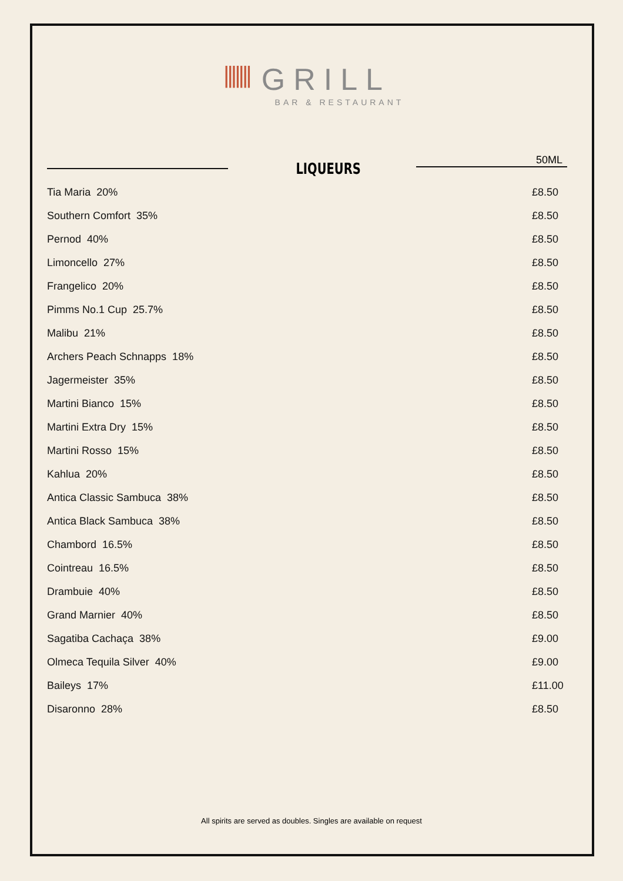||||||| GRILL
BAR & RESTAURANT
50ML
LIQUEURS
| Tia Maria 20% | £8.50 |
| Southern Comfort 35% | £8.50 |
| Pernod 40% | £8.50 |
| Limoncello 27% | £8.50 |
| Frangelico 20% | £8.50 |
| Pimms No.1 Cup 25.7% | £8.50 |
| Malibu 21% | £8.50 |
| Archers Peach Schnapps 18% | £8.50 |
| Jagermeister 35% | £8.50 |
| Martini Bianco 15% | £8.50 |
| Martini Extra Dry 15% | £8.50 |
| Martini Rosso 15% | £8.50 |
| Kahlua 20% | £8.50 |
| Antica Classic Sambuca 38% | £8.50 |
| Antica Black Sambuca 38% | £8.50 |
| Chambord 16.5% | £8.50 |
| Cointreau 16.5% | £8.50 |
| Drambuie 40% | £8.50 |
| Grand Marnier 40% | £8.50 |
| Sagatiba Cachaça 38% | £9.00 |
| Olmeca Tequila Silver 40% | £9.00 |
| Baileys 17% | £11.00 |
| Disaronno 28% | £8.50 |
All spirits are served as doubles. Singles are available on request